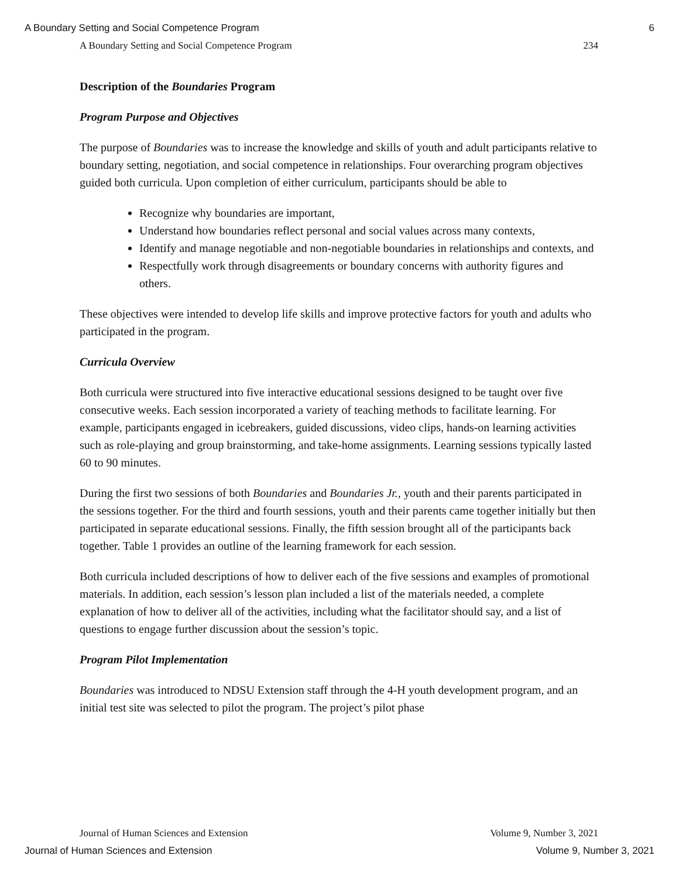A Boundary Setting and Social Competence Program 6
A Boundary Setting and Social Competence Program 234
Description of the Boundaries Program
Program Purpose and Objectives
The purpose of Boundaries was to increase the knowledge and skills of youth and adult participants relative to boundary setting, negotiation, and social competence in relationships. Four overarching program objectives guided both curricula. Upon completion of either curriculum, participants should be able to
Recognize why boundaries are important,
Understand how boundaries reflect personal and social values across many contexts,
Identify and manage negotiable and non-negotiable boundaries in relationships and contexts, and
Respectfully work through disagreements or boundary concerns with authority figures and others.
These objectives were intended to develop life skills and improve protective factors for youth and adults who participated in the program.
Curricula Overview
Both curricula were structured into five interactive educational sessions designed to be taught over five consecutive weeks. Each session incorporated a variety of teaching methods to facilitate learning. For example, participants engaged in icebreakers, guided discussions, video clips, hands-on learning activities such as role-playing and group brainstorming, and take-home assignments. Learning sessions typically lasted 60 to 90 minutes.
During the first two sessions of both Boundaries and Boundaries Jr., youth and their parents participated in the sessions together. For the third and fourth sessions, youth and their parents came together initially but then participated in separate educational sessions. Finally, the fifth session brought all of the participants back together. Table 1 provides an outline of the learning framework for each session.
Both curricula included descriptions of how to deliver each of the five sessions and examples of promotional materials. In addition, each session’s lesson plan included a list of the materials needed, a complete explanation of how to deliver all of the activities, including what the facilitator should say, and a list of questions to engage further discussion about the session’s topic.
Program Pilot Implementation
Boundaries was introduced to NDSU Extension staff through the 4-H youth development program, and an initial test site was selected to pilot the program. The project’s pilot phase
Journal of Human Sciences and Extension Volume 9, Number 3, 2021
Journal of Human Sciences and Extension Volume 9, Number 3, 2021